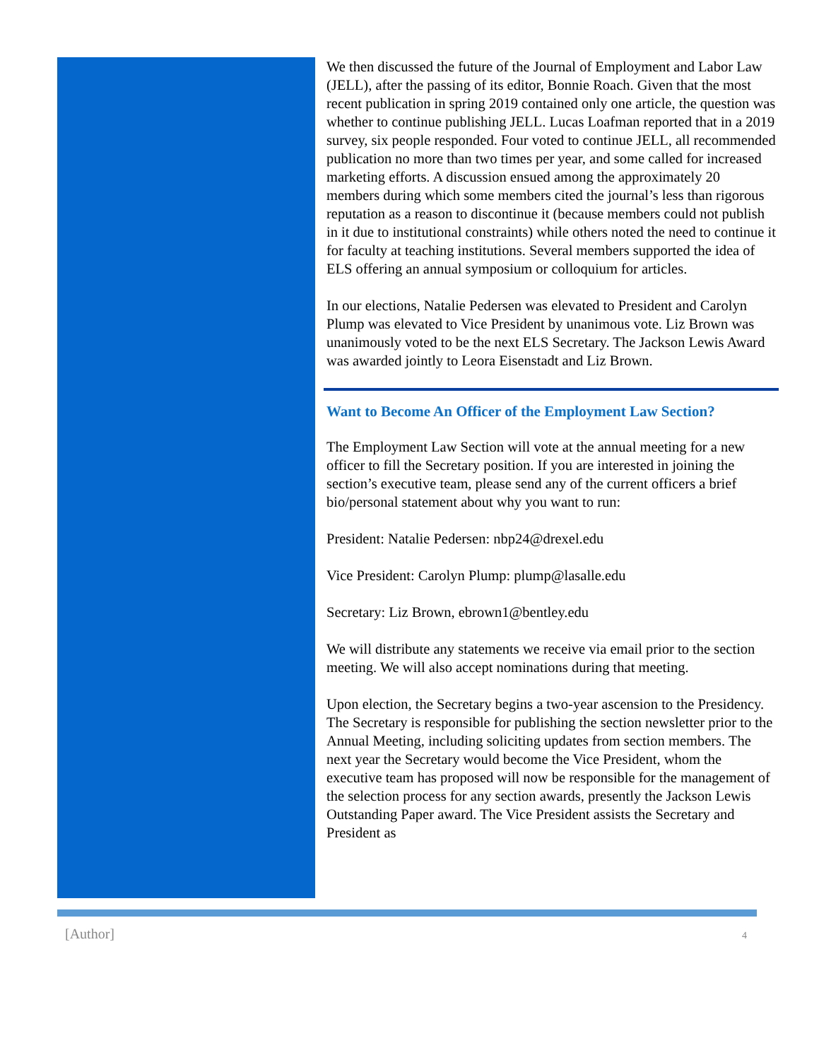We then discussed the future of the Journal of Employment and Labor Law (JELL), after the passing of its editor, Bonnie Roach. Given that the most recent publication in spring 2019 contained only one article, the question was whether to continue publishing JELL. Lucas Loafman reported that in a 2019 survey, six people responded. Four voted to continue JELL, all recommended publication no more than two times per year, and some called for increased marketing efforts. A discussion ensued among the approximately 20 members during which some members cited the journal’s less than rigorous reputation as a reason to discontinue it (because members could not publish in it due to institutional constraints) while others noted the need to continue it for faculty at teaching institutions. Several members supported the idea of ELS offering an annual symposium or colloquium for articles.
In our elections, Natalie Pedersen was elevated to President and Carolyn Plump was elevated to Vice President by unanimous vote. Liz Brown was unanimously voted to be the next ELS Secretary. The Jackson Lewis Award was awarded jointly to Leora Eisenstadt and Liz Brown.
Want to Become An Officer of the Employment Law Section?
The Employment Law Section will vote at the annual meeting for a new officer to fill the Secretary position. If you are interested in joining the section’s executive team, please send any of the current officers a brief bio/personal statement about why you want to run:
President: Natalie Pedersen: nbp24@drexel.edu
Vice President: Carolyn Plump: plump@lasalle.edu
Secretary: Liz Brown, ebrown1@bentley.edu
We will distribute any statements we receive via email prior to the section meeting. We will also accept nominations during that meeting.
Upon election, the Secretary begins a two-year ascension to the Presidency. The Secretary is responsible for publishing the section newsletter prior to the Annual Meeting, including soliciting updates from section members. The next year the Secretary would become the Vice President, whom the executive team has proposed will now be responsible for the management of the selection process for any section awards, presently the Jackson Lewis Outstanding Paper award. The Vice President assists the Secretary and President as
[Author] 4